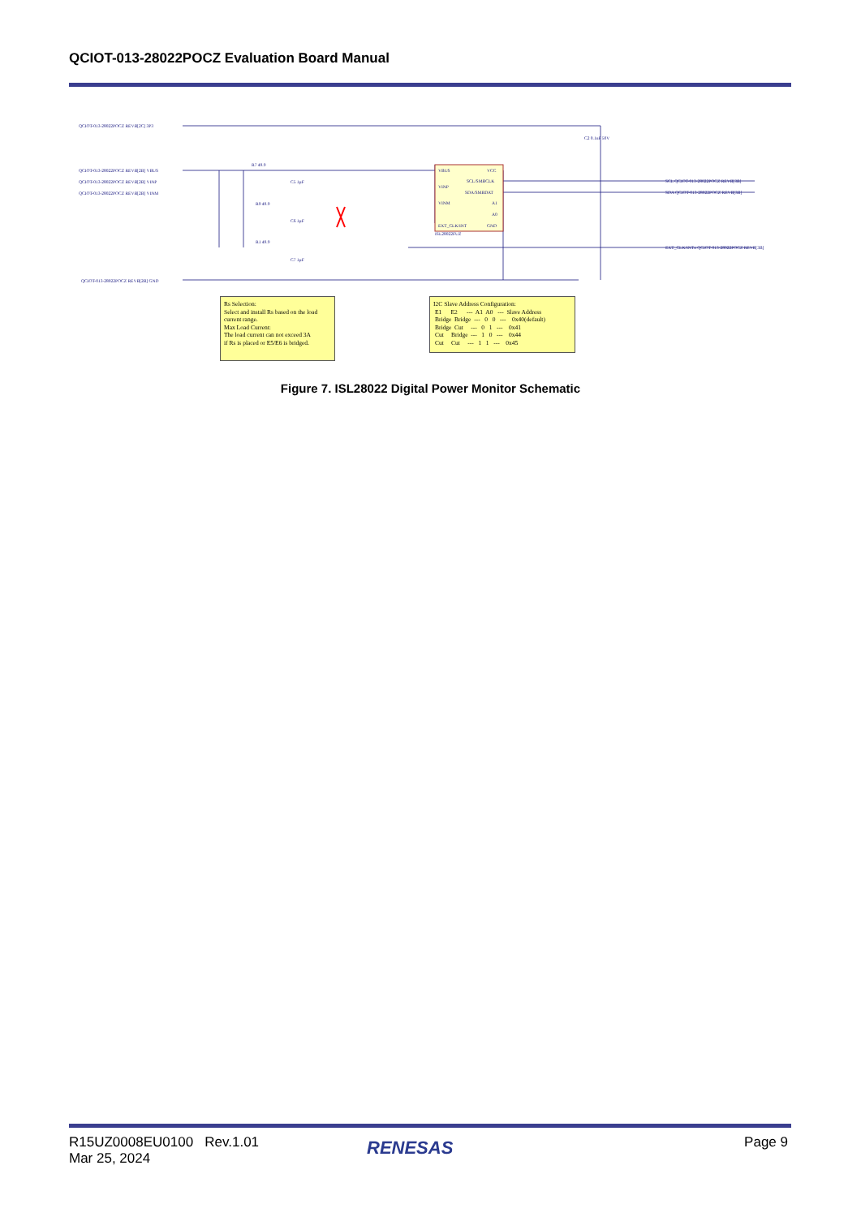QCIOT-013-28022POCZ Evaluation Board Manual
VBUS
VINP
VINM
EXT_CLK/INT
VCC
SCL/SMBCLK
SDA/SMBDAT
A1
A0
GND
ISL28022FUZ
QCIOT-013-28022POCZ REVB[2C] 3P3
QCIOT-013-28022POCZ REVB[2B] VBUS
QCIOT-013-28022POCZ REVB[2B] VINP
QCIOT-013-28022POCZ REVB[2B] VINM
QCIOT-013-28022POCZ REVB[2B] GND
SCL QCIOT-013-28022POCZ REVB[3B]
SDA QCIOT-013-28022POCZ REVB[3B]
EXT_CLK/INTn QCIOT-013-28022POCZ REVB[3B]
R7 49.9
R9 49.9
R1 49.9
C5 1µF
C6 1µF
C7 1µF
C2 0.1uF 50V
Rs Selection: Select and install Rs based on the load current range. Max Load Current: The load current can not exceed 3A if Rs is placed or E5/E6 is bridged.
I2C Slave Address Configuration: E1 E2 --- A1 A0 --- Slave Address Bridge Bridge --- 0 0 --- 0x40(default) Bridge Cut --- 0 1 --- 0x41 Cut Bridge --- 1 0 --- 0x44 Cut Cut --- 1 1 --- 0x45
Figure 7. ISL28022 Digital Power Monitor Schematic
R15UZ0008EU0100 Rev.1.01
Mar 25, 2024
RENESAS Page 9